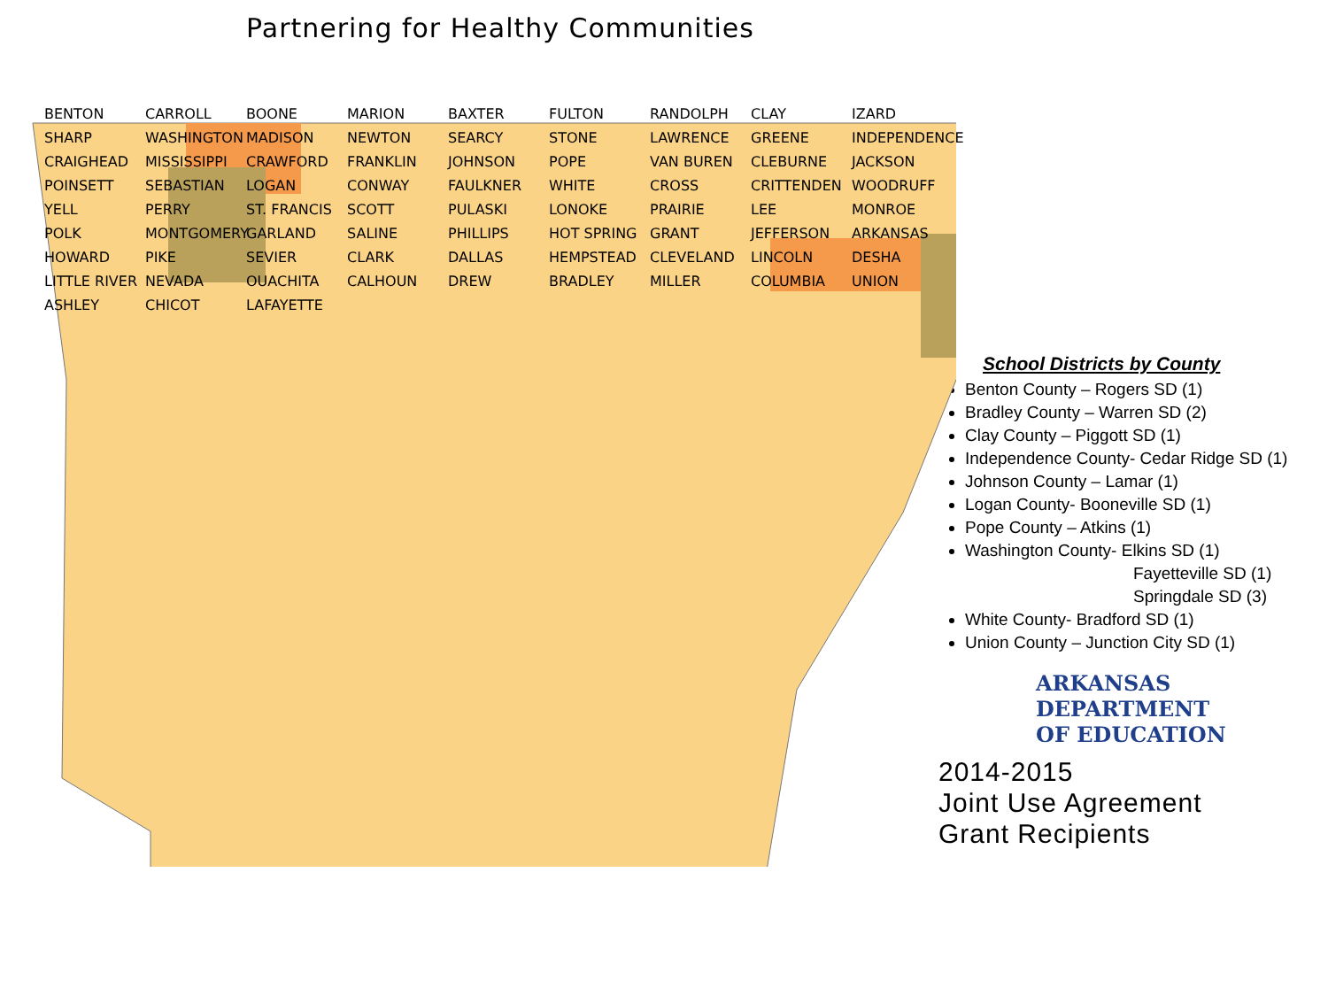Partnering for Healthy Communities
BENTON CARROLL BOONE MARION BAXTER FULTON RANDOLPH CLAY IZARD SHARP WASHINGTON MADISON NEWTON SEARCY STONE LAWRENCE GREENE INDEPENDENCE CRAIGHEAD MISSISSIPPI CRAWFORD FRANKLIN JOHNSON POPE VAN BUREN CLEBURNE JACKSON POINSETT SEBASTIAN LOGAN CONWAY FAULKNER WHITE CROSS CRITTENDEN WOODRUFF YELL PERRY ST. FRANCIS SCOTT PULASKI LONOKE PRAIRIE LEE MONROE POLK MONTGOMERY GARLAND SALINE PHILLIPS HOT SPRING GRANT JEFFERSON ARKANSAS HOWARD PIKE SEVIER CLARK DALLAS HEMPSTEAD CLEVELAND LINCOLN DESHA LITTLE RIVER NEVADA OUACHITA CALHOUN DREW BRADLEY MILLER COLUMBIA UNION ASHLEY CHICOT LAFAYETTE
School Districts by County
Benton County – Rogers SD (1)
Bradley County – Warren SD (2)
Clay County – Piggott SD (1)
Independence County- Cedar Ridge SD (1)
Johnson County – Lamar (1)
Logan County- Booneville SD (1)
Pope County – Atkins (1)
Washington County- Elkins SD (1)
Fayetteville SD (1)
Springdale SD (3)
White County- Bradford SD (1)
Union County – Junction City SD (1)
ARKANSAS
DEPARTMENT
OF EDUCATION
2014-2015
Joint Use Agreement
Grant Recipients